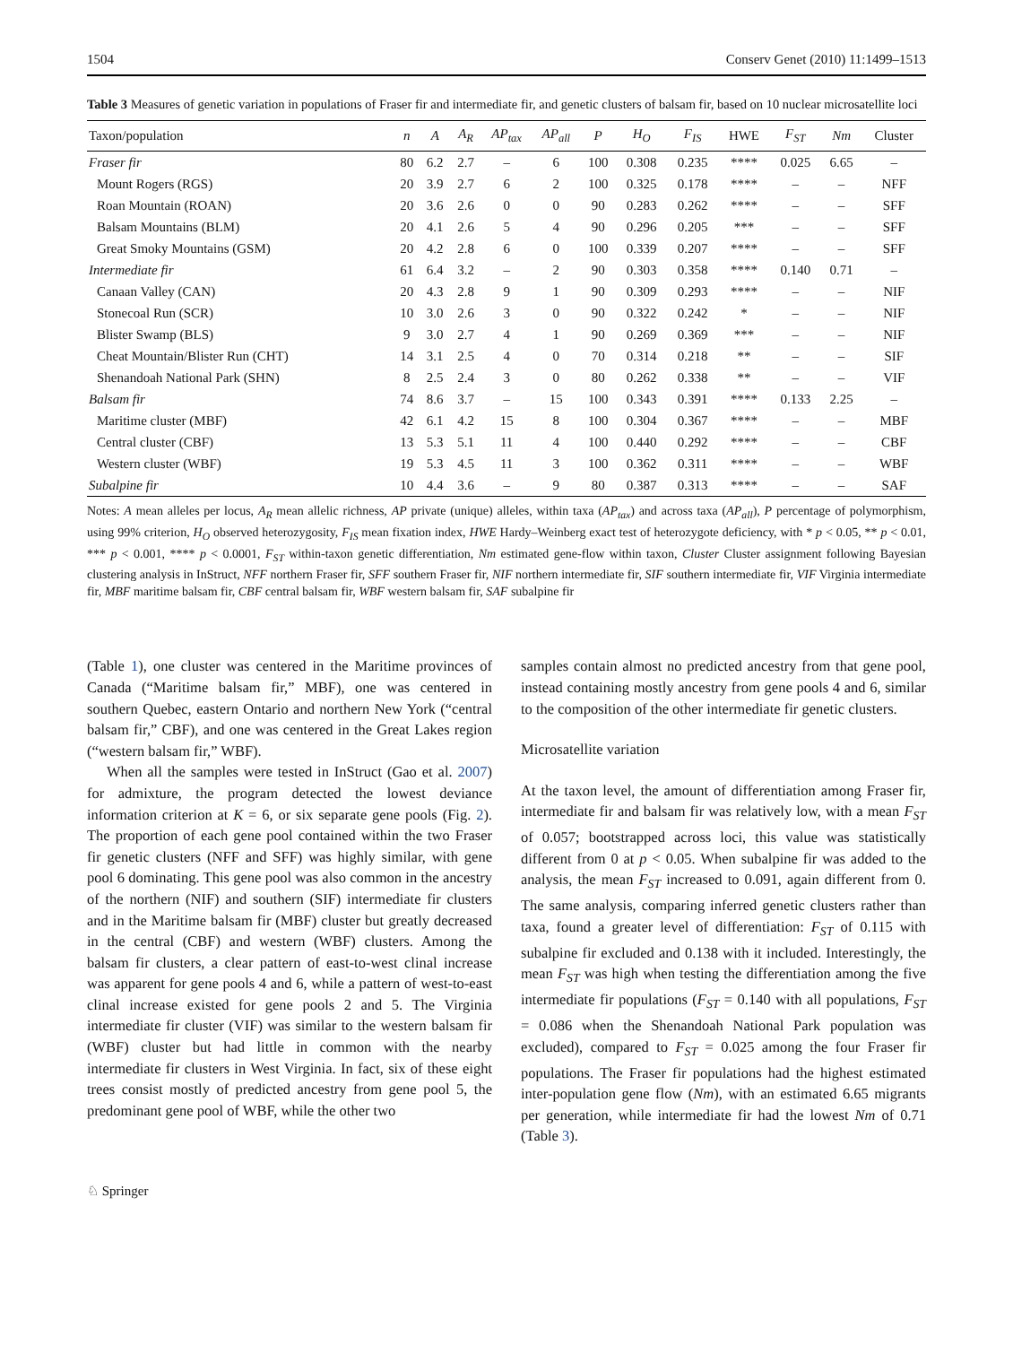1504 Conserv Genet (2010) 11:1499–1513
Table 3 Measures of genetic variation in populations of Fraser fir and intermediate fir, and genetic clusters of balsam fir, based on 10 nuclear microsatellite loci
| Taxon/population | n | A | A<sub>R</sub> | AP<sub>tax</sub> | AP<sub>all</sub> | P | H<sub>O</sub> | F<sub>IS</sub> | HWE | F<sub>ST</sub> | Nm | Cluster |
| --- | --- | --- | --- | --- | --- | --- | --- | --- | --- | --- | --- | --- |
| Fraser fir | 80 | 6.2 | 2.7 | – | 6 | 100 | 0.308 | 0.235 | **** | 0.025 | 6.65 | – |
| Mount Rogers (RGS) | 20 | 3.9 | 2.7 | 6 | 2 | 100 | 0.325 | 0.178 | **** | – | – | NFF |
| Roan Mountain (ROAN) | 20 | 3.6 | 2.6 | 0 | 0 | 90 | 0.283 | 0.262 | **** | – | – | SFF |
| Balsam Mountains (BLM) | 20 | 4.1 | 2.6 | 5 | 4 | 90 | 0.296 | 0.205 | *** | – | – | SFF |
| Great Smoky Mountains (GSM) | 20 | 4.2 | 2.8 | 6 | 0 | 100 | 0.339 | 0.207 | **** | – | – | SFF |
| Intermediate fir | 61 | 6.4 | 3.2 | – | 2 | 90 | 0.303 | 0.358 | **** | 0.140 | 0.71 | – |
| Canaan Valley (CAN) | 20 | 4.3 | 2.8 | 9 | 1 | 90 | 0.309 | 0.293 | **** | – | – | NIF |
| Stonecoal Run (SCR) | 10 | 3.0 | 2.6 | 3 | 0 | 90 | 0.322 | 0.242 | * | – | – | NIF |
| Blister Swamp (BLS) | 9 | 3.0 | 2.7 | 4 | 1 | 90 | 0.269 | 0.369 | *** | – | – | NIF |
| Cheat Mountain/Blister Run (CHT) | 14 | 3.1 | 2.5 | 4 | 0 | 70 | 0.314 | 0.218 | ** | – | – | SIF |
| Shenandoah National Park (SHN) | 8 | 2.5 | 2.4 | 3 | 0 | 80 | 0.262 | 0.338 | ** | – | – | VIF |
| Balsam fir | 74 | 8.6 | 3.7 | – | 15 | 100 | 0.343 | 0.391 | **** | 0.133 | 2.25 | – |
| Maritime cluster (MBF) | 42 | 6.1 | 4.2 | 15 | 8 | 100 | 0.304 | 0.367 | **** | – | – | MBF |
| Central cluster (CBF) | 13 | 5.3 | 5.1 | 11 | 4 | 100 | 0.440 | 0.292 | **** | – | – | CBF |
| Western cluster (WBF) | 19 | 5.3 | 4.5 | 11 | 3 | 100 | 0.362 | 0.311 | **** | – | – | WBF |
| Subalpine fir | 10 | 4.4 | 3.6 | – | 9 | 80 | 0.387 | 0.313 | **** | – | – | SAF |
Notes: A mean alleles per locus, A<sub>R</sub> mean allelic richness, AP private (unique) alleles, within taxa (AP<sub>tax</sub>) and across taxa (AP<sub>all</sub>), P percentage of polymorphism, using 99% criterion, H<sub>O</sub> observed heterozygosity, F<sub>IS</sub> mean fixation index, HWE Hardy–Weinberg exact test of heterozygote deficiency, with * p < 0.05, ** p < 0.01, *** p < 0.001, **** p < 0.0001, F<sub>ST</sub> within-taxon genetic differentiation, Nm estimated gene-flow within taxon, Cluster Cluster assignment following Bayesian clustering analysis in InStruct, NFF northern Fraser fir, SFF southern Fraser fir, NIF northern intermediate fir, SIF southern intermediate fir, VIF Virginia intermediate fir, MBF maritime balsam fir, CBF central balsam fir, WBF western balsam fir, SAF subalpine fir
(Table 1), one cluster was centered in the Maritime provinces of Canada (“Maritime balsam fir,” MBF), one was centered in southern Quebec, eastern Ontario and northern New York (“central balsam fir,” CBF), and one was centered in the Great Lakes region (“western balsam fir,” WBF).
When all the samples were tested in InStruct (Gao et al. 2007) for admixture, the program detected the lowest deviance information criterion at K = 6, or six separate gene pools (Fig. 2). The proportion of each gene pool contained within the two Fraser fir genetic clusters (NFF and SFF) was highly similar, with gene pool 6 dominating. This gene pool was also common in the ancestry of the northern (NIF) and southern (SIF) intermediate fir clusters and in the Maritime balsam fir (MBF) cluster but greatly decreased in the central (CBF) and western (WBF) clusters. Among the balsam fir clusters, a clear pattern of east-to-west clinal increase was apparent for gene pools 4 and 6, while a pattern of west-to-east clinal increase existed for gene pools 2 and 5. The Virginia intermediate fir cluster (VIF) was similar to the western balsam fir (WBF) cluster but had little in common with the nearby intermediate fir clusters in West Virginia. In fact, six of these eight trees consist mostly of predicted ancestry from gene pool 5, the predominant gene pool of WBF, while the other two
samples contain almost no predicted ancestry from that gene pool, instead containing mostly ancestry from gene pools 4 and 6, similar to the composition of the other intermediate fir genetic clusters.
Microsatellite variation
At the taxon level, the amount of differentiation among Fraser fir, intermediate fir and balsam fir was relatively low, with a mean F<sub>ST</sub> of 0.057; bootstrapped across loci, this value was statistically different from 0 at p < 0.05. When subalpine fir was added to the analysis, the mean F<sub>ST</sub> increased to 0.091, again different from 0. The same analysis, comparing inferred genetic clusters rather than taxa, found a greater level of differentiation: F<sub>ST</sub> of 0.115 with subalpine fir excluded and 0.138 with it included. Interestingly, the mean F<sub>ST</sub> was high when testing the differentiation among the five intermediate fir populations (F<sub>ST</sub> = 0.140 with all populations, F<sub>ST</sub> = 0.086 when the Shenandoah National Park population was excluded), compared to F<sub>ST</sub> = 0.025 among the four Fraser fir populations. The Fraser fir populations had the highest estimated inter-population gene flow (Nm), with an estimated 6.65 migrants per generation, while intermediate fir had the lowest Nm of 0.71 (Table 3).
♘ Springer